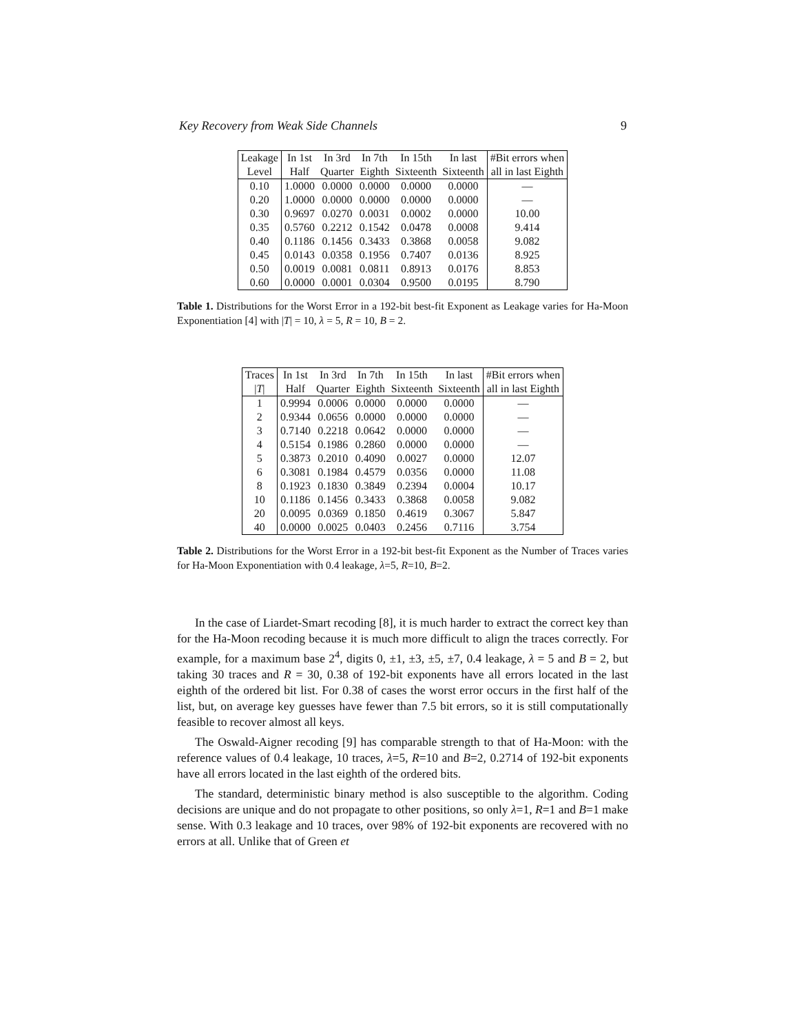Key Recovery from Weak Side Channels 9
| Leakage | In 1st | In 3rd | In 7th | In 15th | In last | #Bit errors when |
| --- | --- | --- | --- | --- | --- | --- |
| Level | Half | Quarter | Eighth | Sixteenth | Sixteenth | all in last Eighth |
| 0.10 | 1.0000 | 0.0000 | 0.0000 | 0.0000 | 0.0000 | — |
| 0.20 | 1.0000 | 0.0000 | 0.0000 | 0.0000 | 0.0000 | — |
| 0.30 | 0.9697 | 0.0270 | 0.0031 | 0.0002 | 0.0000 | 10.00 |
| 0.35 | 0.5760 | 0.2212 | 0.1542 | 0.0478 | 0.0008 | 9.414 |
| 0.40 | 0.1186 | 0.1456 | 0.3433 | 0.3868 | 0.0058 | 9.082 |
| 0.45 | 0.0143 | 0.0358 | 0.1956 | 0.7407 | 0.0136 | 8.925 |
| 0.50 | 0.0019 | 0.0081 | 0.0811 | 0.8913 | 0.0176 | 8.853 |
| 0.60 | 0.0000 | 0.0001 | 0.0304 | 0.9500 | 0.0195 | 8.790 |
Table 1. Distributions for the Worst Error in a 192-bit best-fit Exponent as Leakage varies for Ha-Moon Exponentiation [4] with |T| = 10, λ = 5, R = 10, B = 2.
| Traces | In 1st | In 3rd | In 7th | In 15th | In last | #Bit errors when |
| --- | --- | --- | --- | --- | --- | --- |
| / T / | Half | Quarter | Eighth | Sixteenth | Sixteenth | all in last Eighth |
| 1 | 0.9994 | 0.0006 | 0.0000 | 0.0000 | 0.0000 | — |
| 2 | 0.9344 | 0.0656 | 0.0000 | 0.0000 | 0.0000 | — |
| 3 | 0.7140 | 0.2218 | 0.0642 | 0.0000 | 0.0000 | — |
| 4 | 0.5154 | 0.1986 | 0.2860 | 0.0000 | 0.0000 | — |
| 5 | 0.3873 | 0.2010 | 0.4090 | 0.0027 | 0.0000 | 12.07 |
| 6 | 0.3081 | 0.1984 | 0.4579 | 0.0356 | 0.0000 | 11.08 |
| 8 | 0.1923 | 0.1830 | 0.3849 | 0.2394 | 0.0004 | 10.17 |
| 10 | 0.1186 | 0.1456 | 0.3433 | 0.3868 | 0.0058 | 9.082 |
| 20 | 0.0095 | 0.0369 | 0.1850 | 0.4619 | 0.3067 | 5.847 |
| 40 | 0.0000 | 0.0025 | 0.0403 | 0.2456 | 0.7116 | 3.754 |
Table 2. Distributions for the Worst Error in a 192-bit best-fit Exponent as the Number of Traces varies for Ha-Moon Exponentiation with 0.4 leakage, λ=5, R=10, B=2.
In the case of Liardet-Smart recoding [8], it is much harder to extract the correct key than for the Ha-Moon recoding because it is much more difficult to align the traces correctly. For example, for a maximum base 2<sup>4</sup>, digits 0, ±1, ±3, ±5, ±7, 0.4 leakage, λ = 5 and B = 2, but taking 30 traces and R = 30, 0.38 of 192-bit exponents have all errors located in the last eighth of the ordered bit list. For 0.38 of cases the worst error occurs in the first half of the list, but, on average key guesses have fewer than 7.5 bit errors, so it is still computationally feasible to recover almost all keys.
The Oswald-Aigner recoding [9] has comparable strength to that of Ha-Moon: with the reference values of 0.4 leakage, 10 traces, λ=5, R=10 and B=2, 0.2714 of 192-bit exponents have all errors located in the last eighth of the ordered bits.
The standard, deterministic binary method is also susceptible to the algorithm. Coding decisions are unique and do not propagate to other positions, so only λ=1, R=1 and B=1 make sense. With 0.3 leakage and 10 traces, over 98% of 192-bit exponents are recovered with no errors at all. Unlike that of Green et